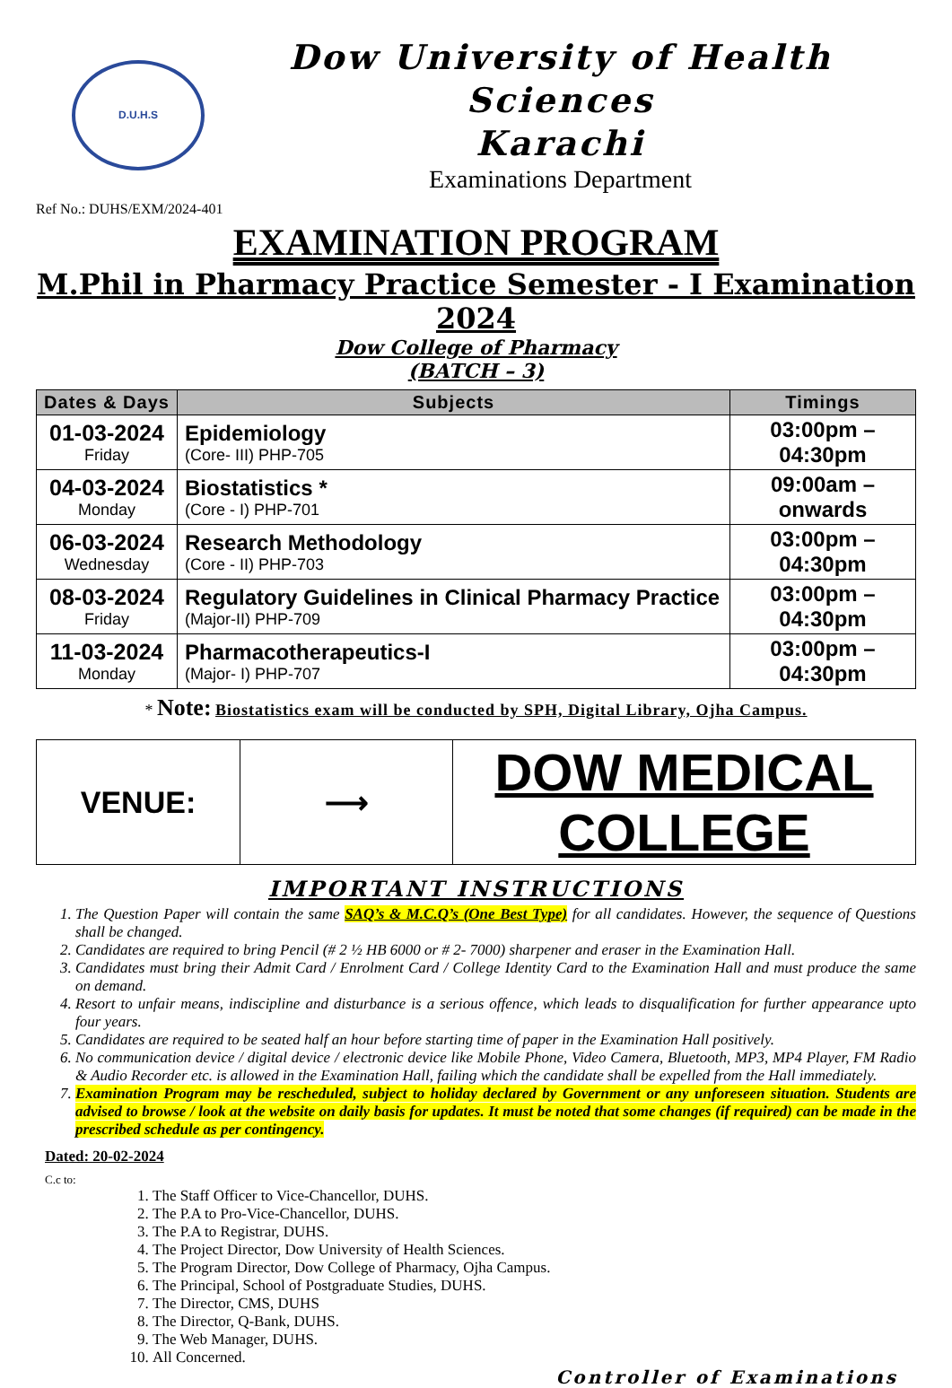D.U.H.S
Dow University of Health Sciences
Karachi
Examinations Department
Ref No.: DUHS/EXM/2024-401
EXAMINATION PROGRAM
M.Phil in Pharmacy Practice Semester - I Examination 2024
Dow College of Pharmacy
(BATCH – 3)
| Dates & Days | Subjects | Timings |
| --- | --- | --- |
| 01-03-2024 Friday | Epidemiology (Core- III) PHP-705 | 03:00pm – 04:30pm |
| 04-03-2024 Monday | Biostatistics * (Core - I) PHP-701 | 09:00am – onwards |
| 06-03-2024 Wednesday | Research Methodology (Core - II) PHP-703 | 03:00pm – 04:30pm |
| 08-03-2024 Friday | Regulatory Guidelines in Clinical Pharmacy Practice (Major-II) PHP-709 | 03:00pm – 04:30pm |
| 11-03-2024 Monday | Pharmacotherapeutics-I (Major- I) PHP-707 | 03:00pm – 04:30pm |
* Note: Biostatistics exam will be conducted by SPH, Digital Library, Ojha Campus.
| VENUE: | ⟶ | DOW MEDICAL COLLEGE |
IMPORTANT INSTRUCTIONS
1. The Question Paper will contain the same SAQ’s & M.C.Q’s (One Best Type) for all candidates. However, the sequence of Questions shall be changed.
2. Candidates are required to bring Pencil (# 2 ½ HB 6000 or # 2- 7000) sharpener and eraser in the Examination Hall.
3. Candidates must bring their Admit Card / Enrolment Card / College Identity Card to the Examination Hall and must produce the same on demand.
4. Resort to unfair means, indiscipline and disturbance is a serious offence, which leads to disqualification for further appearance upto four years.
5. Candidates are required to be seated half an hour before starting time of paper in the Examination Hall positively.
6. No communication device / digital device / electronic device like Mobile Phone, Video Camera, Bluetooth, MP3, MP4 Player, FM Radio & Audio Recorder etc. is allowed in the Examination Hall, failing which the candidate shall be expelled from the Hall immediately.
7. Examination Program may be rescheduled, subject to holiday declared by Government or any unforeseen situation. Students are advised to browse / look at the website on daily basis for updates. It must be noted that some changes (if required) can be made in the prescribed schedule as per contingency.
Dated: 20-02-2024
C.c to:
1. The Staff Officer to Vice-Chancellor, DUHS.
2. The P.A to Pro-Vice-Chancellor, DUHS.
3. The P.A to Registrar, DUHS.
4. The Project Director, Dow University of Health Sciences.
5. The Program Director, Dow College of Pharmacy, Ojha Campus.
6. The Principal, School of Postgraduate Studies, DUHS.
7. The Director, CMS, DUHS
8. The Director, Q-Bank, DUHS.
9. The Web Manager, DUHS.
10. All Concerned.
Controller of Examinations